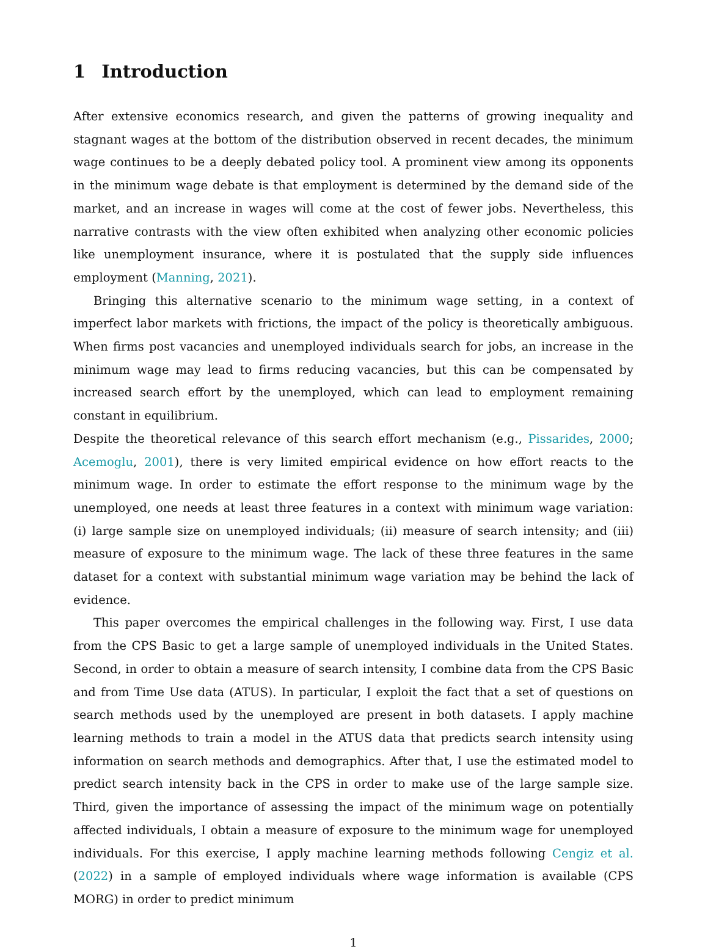1 Introduction
After extensive economics research, and given the patterns of growing inequality and stagnant wages at the bottom of the distribution observed in recent decades, the minimum wage continues to be a deeply debated policy tool. A prominent view among its opponents in the minimum wage debate is that employment is determined by the demand side of the market, and an increase in wages will come at the cost of fewer jobs. Nevertheless, this narrative contrasts with the view often exhibited when analyzing other economic policies like unemployment insurance, where it is postulated that the supply side influences employment (Manning, 2021).
Bringing this alternative scenario to the minimum wage setting, in a context of imperfect labor markets with frictions, the impact of the policy is theoretically ambiguous. When firms post vacancies and unemployed individuals search for jobs, an increase in the minimum wage may lead to firms reducing vacancies, but this can be compensated by increased search effort by the unemployed, which can lead to employment remaining constant in equilibrium.
Despite the theoretical relevance of this search effort mechanism (e.g., Pissarides, 2000; Acemoglu, 2001), there is very limited empirical evidence on how effort reacts to the minimum wage. In order to estimate the effort response to the minimum wage by the unemployed, one needs at least three features in a context with minimum wage variation: (i) large sample size on unemployed individuals; (ii) measure of search intensity; and (iii) measure of exposure to the minimum wage. The lack of these three features in the same dataset for a context with substantial minimum wage variation may be behind the lack of evidence.
This paper overcomes the empirical challenges in the following way. First, I use data from the CPS Basic to get a large sample of unemployed individuals in the United States. Second, in order to obtain a measure of search intensity, I combine data from the CPS Basic and from Time Use data (ATUS). In particular, I exploit the fact that a set of questions on search methods used by the unemployed are present in both datasets. I apply machine learning methods to train a model in the ATUS data that predicts search intensity using information on search methods and demographics. After that, I use the estimated model to predict search intensity back in the CPS in order to make use of the large sample size. Third, given the importance of assessing the impact of the minimum wage on potentially affected individuals, I obtain a measure of exposure to the minimum wage for unemployed individuals. For this exercise, I apply machine learning methods following Cengiz et al. (2022) in a sample of employed individuals where wage information is available (CPS MORG) in order to predict minimum
1